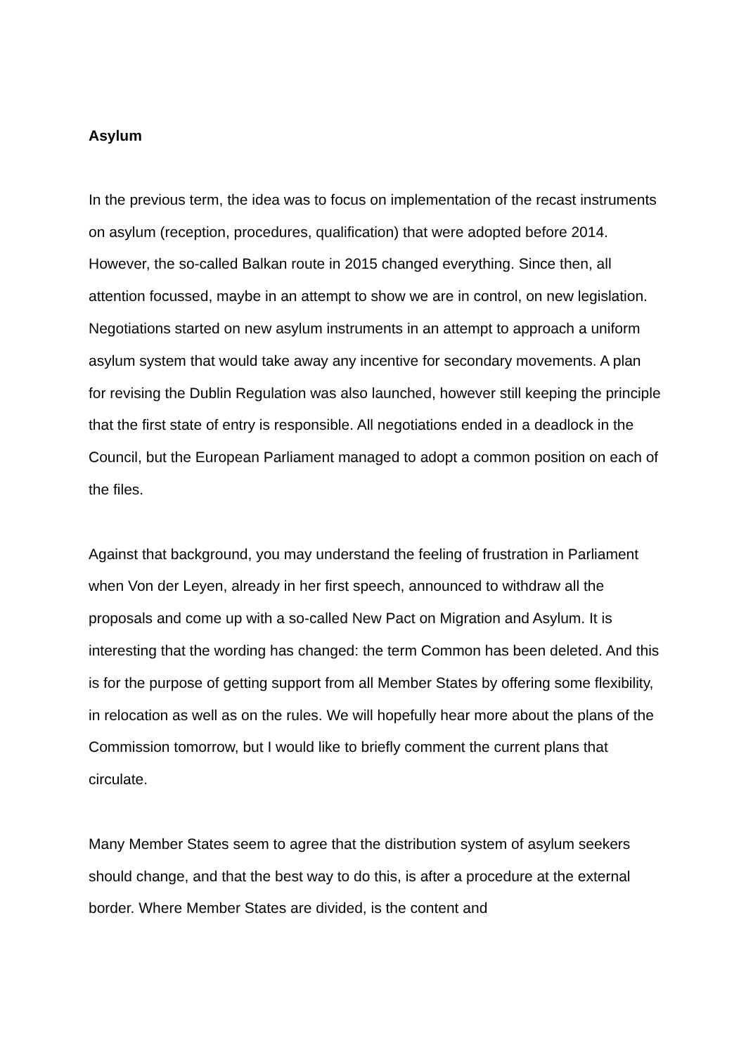Asylum
In the previous term, the idea was to focus on implementation of the recast instruments on asylum (reception, procedures, qualification) that were adopted before 2014. However, the so-called Balkan route in 2015 changed everything. Since then, all attention focussed, maybe in an attempt to show we are in control, on new legislation. Negotiations started on new asylum instruments in an attempt to approach a uniform asylum system that would take away any incentive for secondary movements. A plan for revising the Dublin Regulation was also launched, however still keeping the principle that the first state of entry is responsible. All negotiations ended in a deadlock in the Council, but the European Parliament managed to adopt a common position on each of the files.
Against that background, you may understand the feeling of frustration in Parliament when Von der Leyen, already in her first speech, announced to withdraw all the proposals and come up with a so-called New Pact on Migration and Asylum. It is interesting that the wording has changed: the term Common has been deleted. And this is for the purpose of getting support from all Member States by offering some flexibility, in relocation as well as on the rules. We will hopefully hear more about the plans of the Commission tomorrow, but I would like to briefly comment the current plans that circulate.
Many Member States seem to agree that the distribution system of asylum seekers should change, and that the best way to do this, is after a procedure at the external border. Where Member States are divided, is the content and